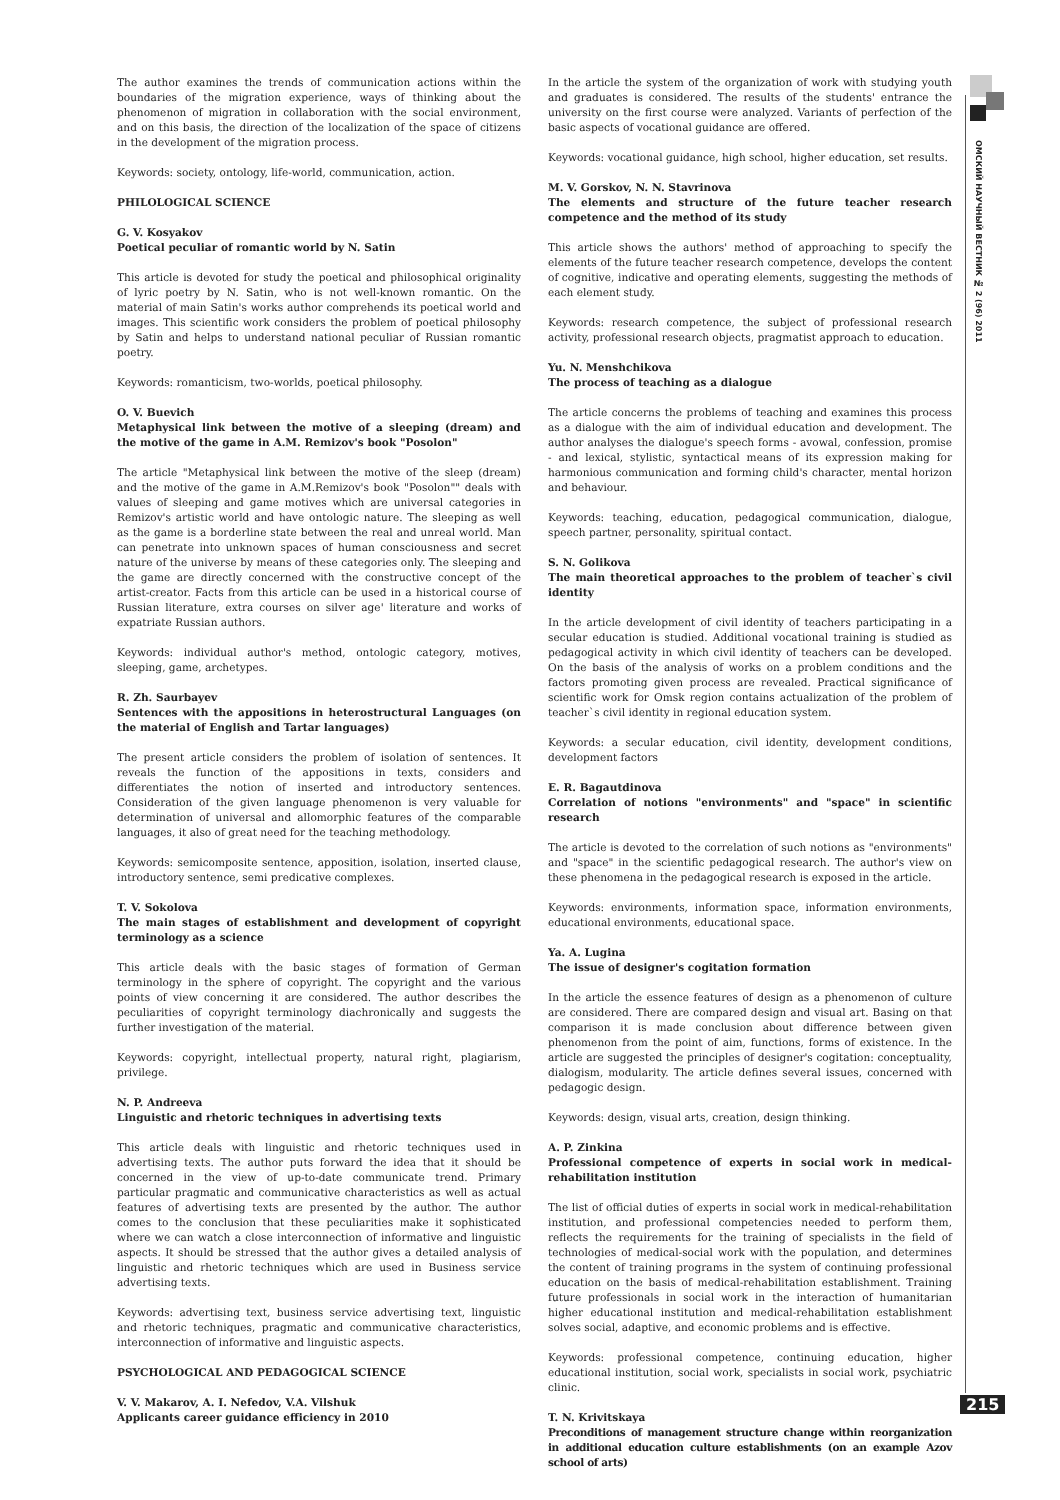ОМСКИЙ НАУЧНЫЙ ВЕСТНИК № 2 (96) 2011
The author examines the trends of communication actions within the boundaries of the migration experience, ways of thinking about the phenomenon of migration in collaboration with the social environment, and on this basis, the direction of the localization of the space of citizens in the development of the migration process.
Keywords: society, ontology, life-world, communication, action.
PHILOLOGICAL SCIENCE
G. V. Kosyakov
Poetical peculiar of romantic world by N. Satin
This article is devoted for study the poetical and philosophical originality of lyric poetry by N. Satin, who is not well-known romantic. On the material of main Satin's works author comprehends its poetical world and images. This scientific work considers the problem of poetical philosophy by Satin and helps to understand national peculiar of Russian romantic poetry.
Keywords: romanticism, two-worlds, poetical philosophy.
O. V. Buevich
Metaphysical link between the motive of a sleeping (dream) and the motive of the game in A.M. Remizov's book "Posolon"
The article "Metaphysical link between the motive of the sleep (dream) and the motive of the game in A.M.Remizov's book "Posolon"" deals with values of sleeping and game motives which are universal categories in Remizov's artistic world and have ontologic nature. The sleeping as well as the game is a borderline state between the real and unreal world. Man can penetrate into unknown spaces of human consciousness and secret nature of the universe by means of these categories only. The sleeping and the game are directly concerned with the constructive concept of the artist-creator. Facts from this article can be used in a historical course of Russian literature, extra courses on silver age' literature and works of expatriate Russian authors.
Keywords: individual author's method, ontologic category, motives, sleeping, game, archetypes.
R. Zh. Saurbayev
Sentences with the appositions in heterostructural Languages (on the material of English and Tartar languages)
The present article considers the problem of isolation of sentences. It reveals the function of the appositions in texts, considers and differentiates the notion of inserted and introductory sentences. Consideration of the given language phenomenon is very valuable for determination of universal and allomorphic features of the comparable languages, it also of great need for the teaching methodology.
Keywords: semicomposite sentence, apposition, isolation, inserted clause, introductory sentence, semi predicative complexes.
T. V. Sokolova
The main stages of establishment and development of copyright terminology as a science
This article deals with the basic stages of formation of German terminology in the sphere of copyright. The copyright and the various points of view concerning it are considered. The author describes the peculiarities of copyright terminology diachronically and suggests the further investigation of the material.
Keywords: copyright, intellectual property, natural right, plagiarism, privilege.
N. P. Andreeva
Linguistic and rhetoric techniques in advertising texts
This article deals with linguistic and rhetoric techniques used in advertising texts. The author puts forward the idea that it should be concerned in the view of up-to-date communicate trend. Primary particular pragmatic and communicative characteristics as well as actual features of advertising texts are presented by the author. The author comes to the conclusion that these peculiarities make it sophisticated where we can watch a close interconnection of informative and linguistic aspects. It should be stressed that the author gives a detailed analysis of linguistic and rhetoric techniques which are used in Business service advertising texts.
Keywords: advertising text, business service advertising text, linguistic and rhetoric techniques, pragmatic and communicative characteristics, interconnection of informative and linguistic aspects.
PSYCHOLOGICAL AND PEDAGOGICAL SCIENCE
V. V. Makarov, A. I. Nefedov, V.A. Vilshuk
Applicants career guidance efficiency in 2010
In the article the system of the organization of work with studying youth and graduates is considered. The results of the students' entrance the university on the first course were analyzed. Variants of perfection of the basic aspects of vocational guidance are offered.
Keywords: vocational guidance, high school, higher education, set results.
M. V. Gorskov, N. N. Stavrinova
The elements and structure of the future teacher research competence and the method of its study
This article shows the authors' method of approaching to specify the elements of the future teacher research competence, develops the content of cognitive, indicative and operating elements, suggesting the methods of each element study.
Keywords: research competence, the subject of professional research activity, professional research objects, pragmatist approach to education.
Yu. N. Menshchikova
The process of teaching as a dialogue
The article concerns the problems of teaching and examines this process as a dialogue with the aim of individual education and development. The author analyses the dialogue's speech forms - avowal, confession, promise - and lexical, stylistic, syntactical means of its expression making for harmonious communication and forming child's character, mental horizon and behaviour.
Keywords: teaching, education, pedagogical communication, dialogue, speech partner, personality, spiritual contact.
S. N. Golikova
The main theoretical approaches to the problem of teacher`s civil identity
In the article development of civil identity of teachers participating in a secular education is studied. Additional vocational training is studied as pedagogical activity in which civil identity of teachers can be developed. On the basis of the analysis of works on a problem conditions and the factors promoting given process are revealed. Practical significance of scientific work for Omsk region contains actualization of the problem of teacher`s civil identity in regional education system.
Keywords: a secular education, civil identity, development conditions, development factors
E. R. Bagautdinova
Correlation of notions "environments" and "space" in scientific research
The article is devoted to the correlation of such notions as "environments" and "space" in the scientific pedagogical research. The author's view on these phenomena in the pedagogical research is exposed in the article.
Keywords: environments, information space, information environments, educational environments, educational space.
Ya. A. Lugina
The issue of designer's cogitation formation
In the article the essence features of design as a phenomenon of culture are considered. There are compared design and visual art. Basing on that comparison it is made conclusion about difference between given phenomenon from the point of aim, functions, forms of existence. In the article are suggested the principles of designer's cogitation: conceptuality, dialogism, modularity. The article defines several issues, concerned with pedagogic design.
Keywords: design, visual arts, creation, design thinking.
A. P. Zinkina
Professional competence of experts in social work in medical-rehabilitation institution
The list of official duties of experts in social work in medical-rehabilitation institution, and professional competencies needed to perform them, reflects the requirements for the training of specialists in the field of technologies of medical-social work with the population, and determines the content of training programs in the system of continuing professional education on the basis of medical-rehabilitation establishment. Training future professionals in social work in the interaction of humanitarian higher educational institution and medical-rehabilitation establishment solves social, adaptive, and economic problems and is effective.
Keywords: professional competence, continuing education, higher educational institution, social work, specialists in social work, psychiatric clinic.
T. N. Krivitskaya
Preconditions of management structure change within reorganization in additional education culture establishments (on an example Azov school of arts)
215